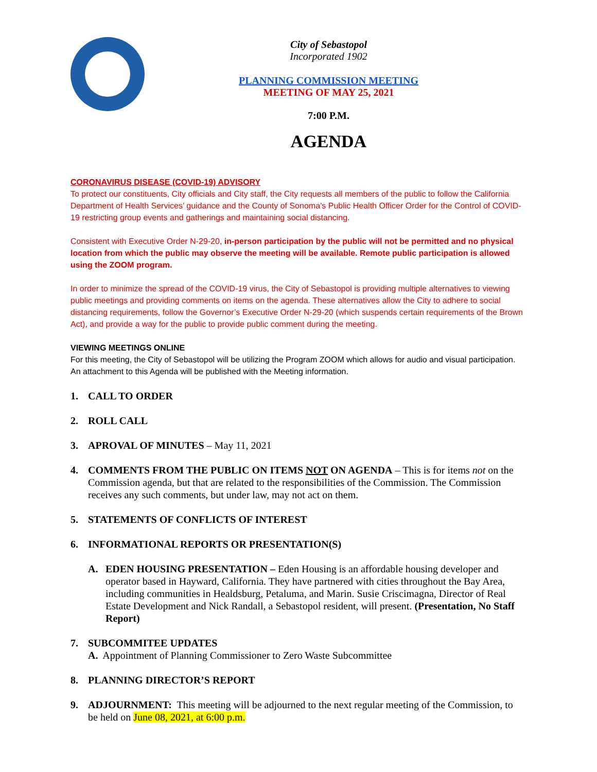City of Sebastopol
Incorporated 1902
PLANNING COMMISSION MEETING
MEETING OF MAY 25, 2021
7:00 P.M.
AGENDA
CORONAVIRUS DISEASE (COVID-19) ADVISORY
To protect our constituents, City officials and City staff, the City requests all members of the public to follow the California Department of Health Services’ guidance and the County of Sonoma’s Public Health Officer Order for the Control of COVID-19 restricting group events and gatherings and maintaining social distancing.
Consistent with Executive Order N-29-20, in-person participation by the public will not be permitted and no physical location from which the public may observe the meeting will be available. Remote public participation is allowed using the ZOOM program.
In order to minimize the spread of the COVID-19 virus, the City of Sebastopol is providing multiple alternatives to viewing public meetings and providing comments on items on the agenda. These alternatives allow the City to adhere to social distancing requirements, follow the Governor’s Executive Order N-29-20 (which suspends certain requirements of the Brown Act), and provide a way for the public to provide public comment during the meeting.
VIEWING MEETINGS ONLINE
For this meeting, the City of Sebastopol will be utilizing the Program ZOOM which allows for audio and visual participation. An attachment to this Agenda will be published with the Meeting information.
1. CALL TO ORDER
2. ROLL CALL
3. APROVAL OF MINUTES – May 11, 2021
4. COMMENTS FROM THE PUBLIC ON ITEMS NOT ON AGENDA – This is for items not on the Commission agenda, but that are related to the responsibilities of the Commission. The Commission receives any such comments, but under law, may not act on them.
5. STATEMENTS OF CONFLICTS OF INTEREST
6. INFORMATIONAL REPORTS OR PRESENTATION(S)
A. EDEN HOUSING PRESENTATION – Eden Housing is an affordable housing developer and operator based in Hayward, California. They have partnered with cities throughout the Bay Area, including communities in Healdsburg, Petaluma, and Marin. Susie Criscimagna, Director of Real Estate Development and Nick Randall, a Sebastopol resident, will present. (Presentation, No Staff Report)
7. SUBCOMMITEE UPDATES
A. Appointment of Planning Commissioner to Zero Waste Subcommittee
8. PLANNING DIRECTOR’S REPORT
9. ADJOURNMENT: This meeting will be adjourned to the next regular meeting of the Commission, to be held on June 08, 2021, at 6:00 p.m.